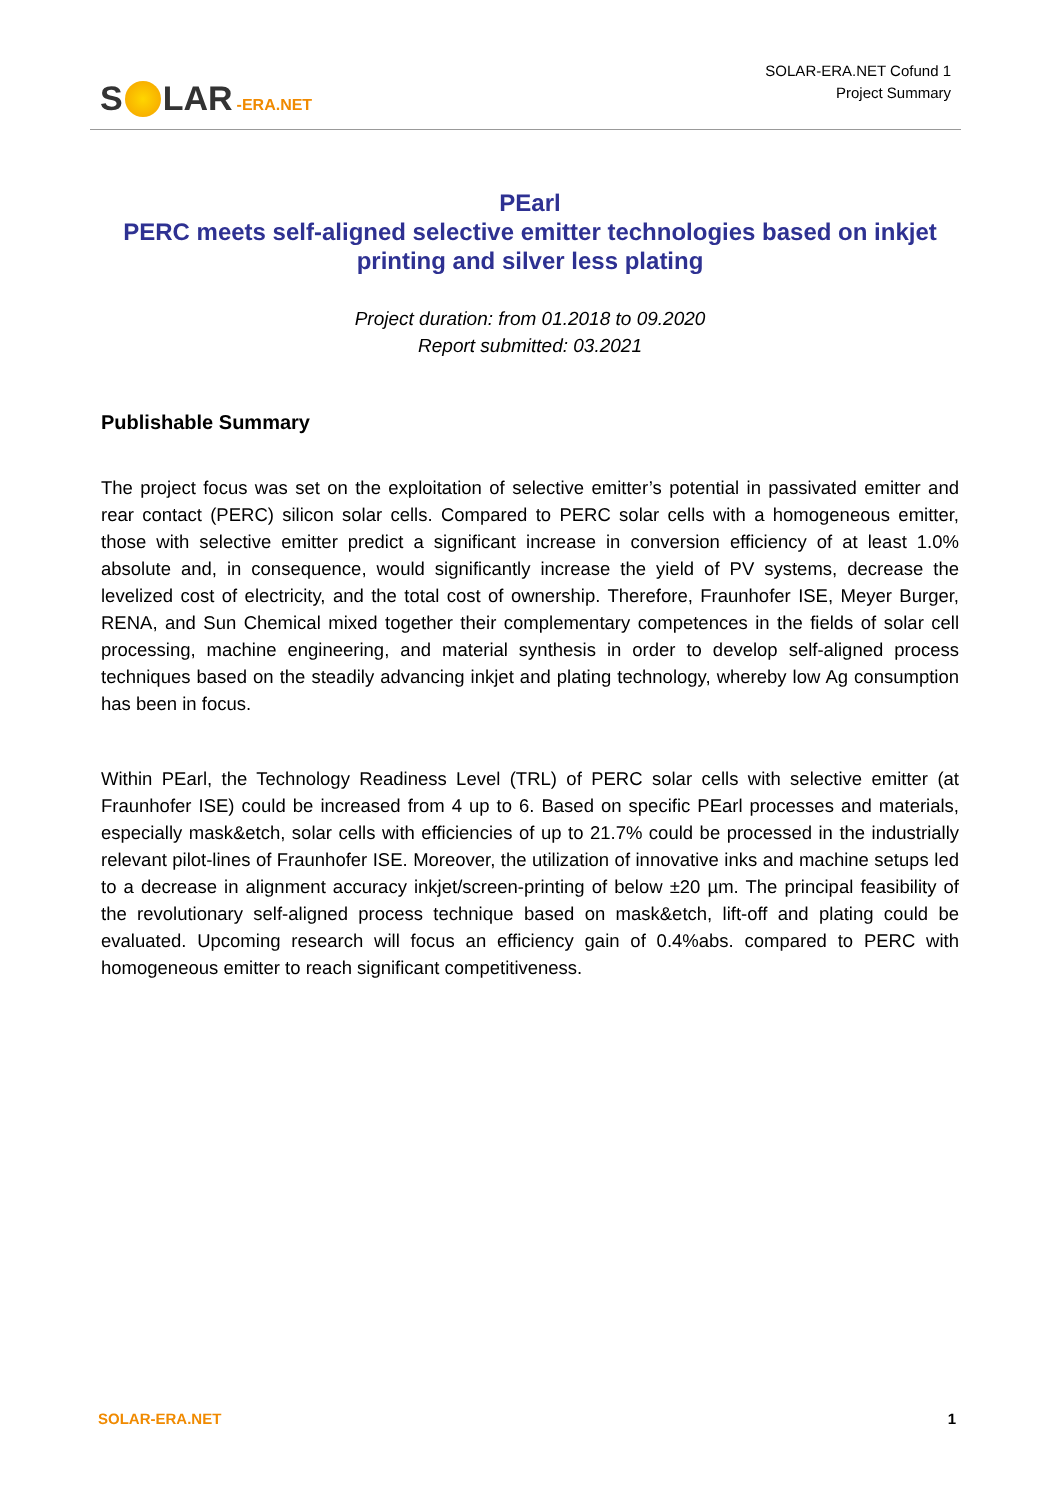S LAR -ERA.NET
SOLAR-ERA.NET Cofund 1
Project Summary
PEarl
PERC meets self-aligned selective emitter technologies based on inkjet printing and silver less plating
Project duration: from 01.2018 to 09.2020
Report submitted: 03.2021
Publishable Summary
The project focus was set on the exploitation of selective emitter’s potential in passivated emitter and rear contact (PERC) silicon solar cells. Compared to PERC solar cells with a homogeneous emitter, those with selective emitter predict a significant increase in conversion efficiency of at least 1.0% absolute and, in consequence, would significantly increase the yield of PV systems, decrease the levelized cost of electricity, and the total cost of ownership. Therefore, Fraunhofer ISE, Meyer Burger, RENA, and Sun Chemical mixed together their complementary competences in the fields of solar cell processing, machine engineering, and material synthesis in order to develop self-aligned process techniques based on the steadily advancing inkjet and plating technology, whereby low Ag consumption has been in focus.
Within PEarl, the Technology Readiness Level (TRL) of PERC solar cells with selective emitter (at Fraunhofer ISE) could be increased from 4 up to 6. Based on specific PEarl processes and materials, especially mask&etch, solar cells with efficiencies of up to 21.7% could be processed in the industrially relevant pilot-lines of Fraunhofer ISE. Moreover, the utilization of innovative inks and machine setups led to a decrease in alignment accuracy inkjet/screen-printing of below ±20 µm. The principal feasibility of the revolutionary self-aligned process technique based on mask&etch, lift-off and plating could be evaluated. Upcoming research will focus an efficiency gain of 0.4%abs. compared to PERC with homogeneous emitter to reach significant competitiveness.
SOLAR-ERA.NET 1